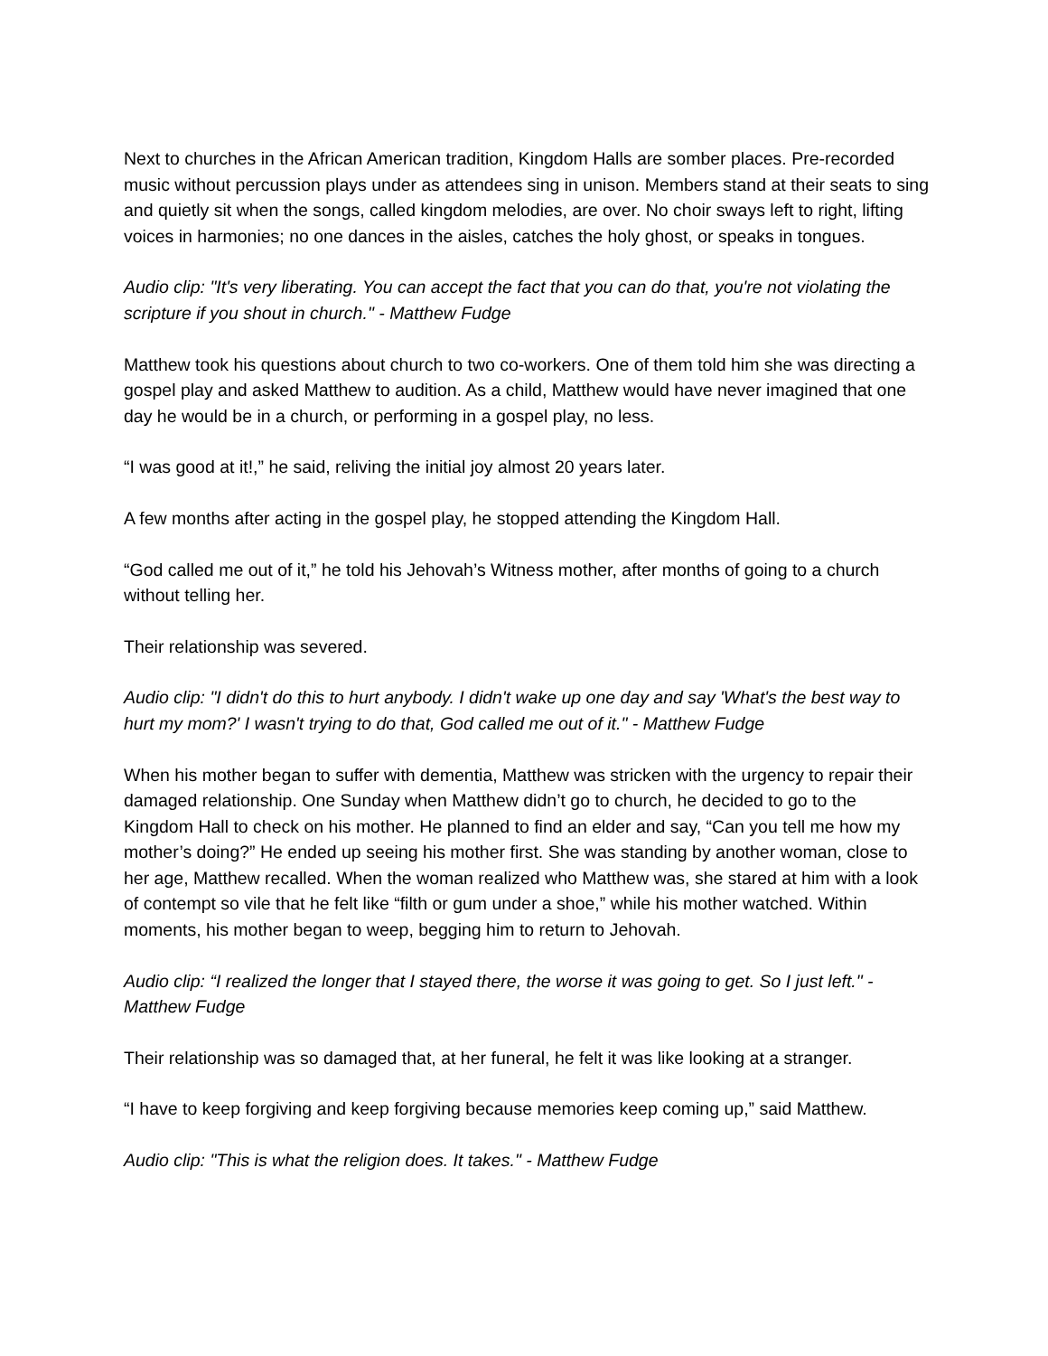Next to churches in the African American tradition, Kingdom Halls are somber places. Pre-recorded music without percussion plays under as attendees sing in unison. Members stand at their seats to sing and quietly sit when the songs, called kingdom melodies, are over. No choir sways left to right, lifting voices in harmonies; no one dances in the aisles, catches the holy ghost, or speaks in tongues.
Audio clip: "It's very liberating. You can accept the fact that you can do that, you're not violating the scripture if you shout in church." - Matthew Fudge
Matthew took his questions about church to two co-workers. One of them told him she was directing a gospel play and asked Matthew to audition. As a child, Matthew would have never imagined that one day he would be in a church, or performing in a gospel play, no less.
“I was good at it!,” he said, reliving the initial joy almost 20 years later.
A few months after acting in the gospel play, he stopped attending the Kingdom Hall.
“God called me out of it,” he told his Jehovah’s Witness mother, after months of going to a church without telling her.
Their relationship was severed.
Audio clip: "I didn't do this to hurt anybody. I didn't wake up one day and say 'What's the best way to hurt my mom?' I wasn't trying to do that, God called me out of it." - Matthew Fudge
When his mother began to suffer with dementia, Matthew was stricken with the urgency to repair their damaged relationship. One Sunday when Matthew didn’t go to church, he decided to go to the Kingdom Hall to check on his mother. He planned to find an elder and say, “Can you tell me how my mother’s doing?” He ended up seeing his mother first. She was standing by another woman, close to her age, Matthew recalled. When the woman realized who Matthew was, she stared at him with a look of contempt so vile that he felt like “filth or gum under a shoe,” while his mother watched. Within moments, his mother began to weep, begging him to return to Jehovah.
Audio clip: “I realized the longer that I stayed there, the worse it was going to get. So I just left." - Matthew Fudge
Their relationship was so damaged that, at her funeral, he felt it was like looking at a stranger.
“I have to keep forgiving and keep forgiving because memories keep coming up,” said Matthew.
Audio clip: "This is what the religion does. It takes." - Matthew Fudge